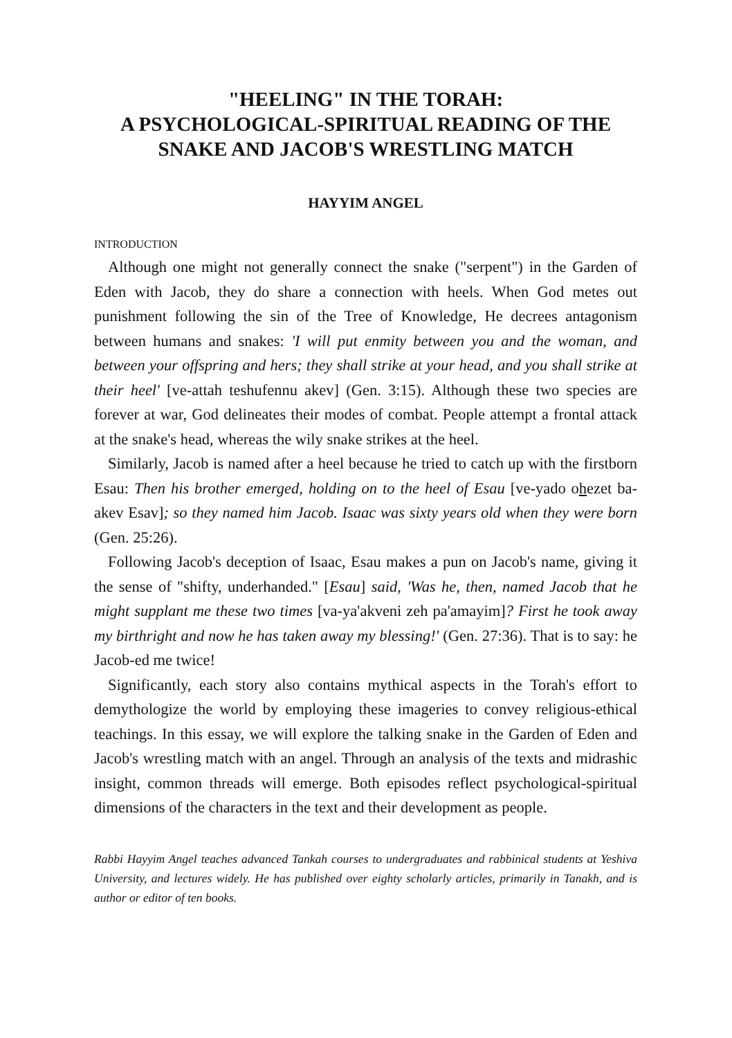"HEELING" IN THE TORAH:
A PSYCHOLOGICAL-SPIRITUAL READING OF THE
SNAKE AND JACOB'S WRESTLING MATCH
HAYYIM ANGEL
INTRODUCTION
Although one might not generally connect the snake ("serpent") in the Garden of Eden with Jacob, they do share a connection with heels. When God metes out punishment following the sin of the Tree of Knowledge, He decrees antagonism between humans and snakes: 'I will put enmity between you and the woman, and between your offspring and hers; they shall strike at your head, and you shall strike at their heel' [ve-attah teshufennu akev] (Gen. 3:15). Although these two species are forever at war, God delineates their modes of combat. People attempt a frontal attack at the snake's head, whereas the wily snake strikes at the heel.
Similarly, Jacob is named after a heel because he tried to catch up with the firstborn Esau: Then his brother emerged, holding on to the heel of Esau [ve-yado ohezet ba-akev Esav]; so they named him Jacob. Isaac was sixty years old when they were born (Gen. 25:26).
Following Jacob's deception of Isaac, Esau makes a pun on Jacob's name, giving it the sense of "shifty, underhanded." [Esau] said, 'Was he, then, named Jacob that he might supplant me these two times [va-ya'akveni zeh pa'amayim]? First he took away my birthright and now he has taken away my blessing!' (Gen. 27:36). That is to say: he Jacob-ed me twice!
Significantly, each story also contains mythical aspects in the Torah's effort to demythologize the world by employing these imageries to convey religious-ethical teachings. In this essay, we will explore the talking snake in the Garden of Eden and Jacob's wrestling match with an angel. Through an analysis of the texts and midrashic insight, common threads will emerge. Both episodes reflect psychological-spiritual dimensions of the characters in the text and their development as people.
Rabbi Hayyim Angel teaches advanced Tankah courses to undergraduates and rabbinical students at Yeshiva University, and lectures widely. He has published over eighty scholarly articles, primarily in Tanakh, and is author or editor of ten books.